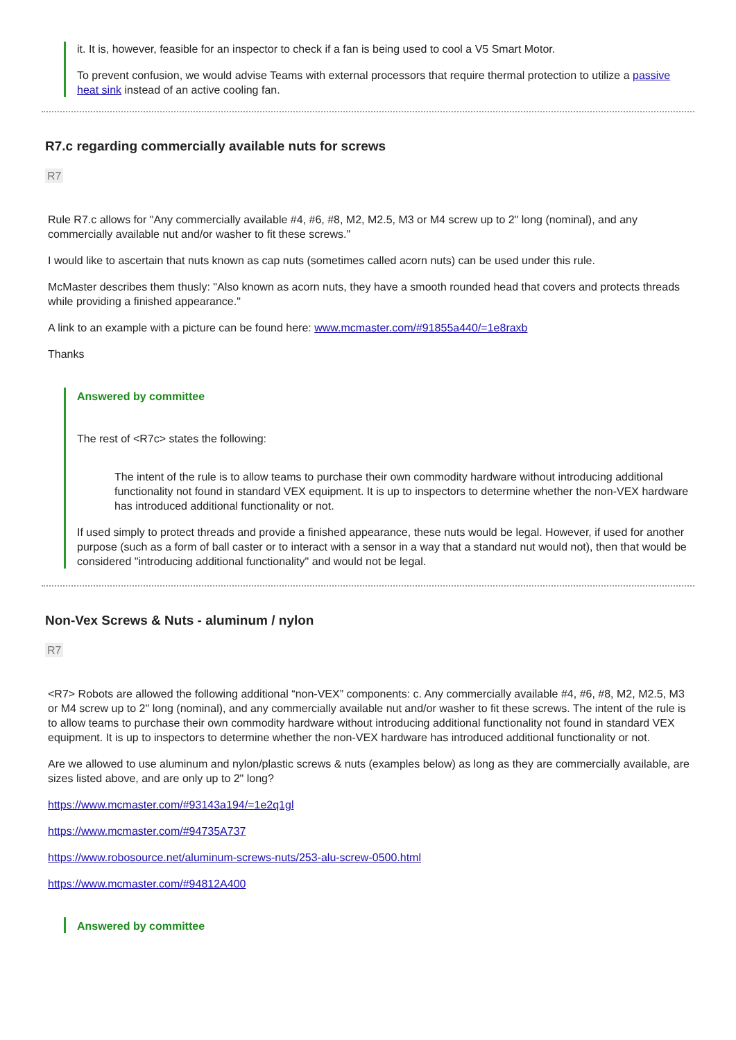it. It is, however, feasible for an inspector to check if a fan is being used to cool a V5 Smart Motor.
To prevent confusion, we would advise Teams with external processors that require thermal protection to utilize a passive heat sink instead of an active cooling fan.
R7.c regarding commercially available nuts for screws
R7
Rule R7.c allows for "Any commercially available #4, #6, #8, M2, M2.5, M3 or M4 screw up to 2" long (nominal), and any commercially available nut and/or washer to fit these screws."
I would like to ascertain that nuts known as cap nuts (sometimes called acorn nuts) can be used under this rule.
McMaster describes them thusly: "Also known as acorn nuts, they have a smooth rounded head that covers and protects threads while providing a finished appearance."
A link to an example with a picture can be found here: www.mcmaster.com/#91855a440/=1e8raxb
Thanks
Answered by committee
The rest of <R7c> states the following:
The intent of the rule is to allow teams to purchase their own commodity hardware without introducing additional functionality not found in standard VEX equipment. It is up to inspectors to determine whether the non-VEX hardware has introduced additional functionality or not.
If used simply to protect threads and provide a finished appearance, these nuts would be legal. However, if used for another purpose (such as a form of ball caster or to interact with a sensor in a way that a standard nut would not), then that would be considered "introducing additional functionality" and would not be legal.
Non-Vex Screws & Nuts - aluminum / nylon
R7
<R7> Robots are allowed the following additional “non-VEX” components: c. Any commercially available #4, #6, #8, M2, M2.5, M3 or M4 screw up to 2" long (nominal), and any commercially available nut and/or washer to fit these screws. The intent of the rule is to allow teams to purchase their own commodity hardware without introducing additional functionality not found in standard VEX equipment. It is up to inspectors to determine whether the non-VEX hardware has introduced additional functionality or not.
Are we allowed to use aluminum and nylon/plastic screws & nuts (examples below) as long as they are commercially available, are sizes listed above, and are only up to 2" long?
https://www.mcmaster.com/#93143a194/=1e2q1gl
https://www.mcmaster.com/#94735A737
https://www.robosource.net/aluminum-screws-nuts/253-alu-screw-0500.html
https://www.mcmaster.com/#94812A400
Answered by committee